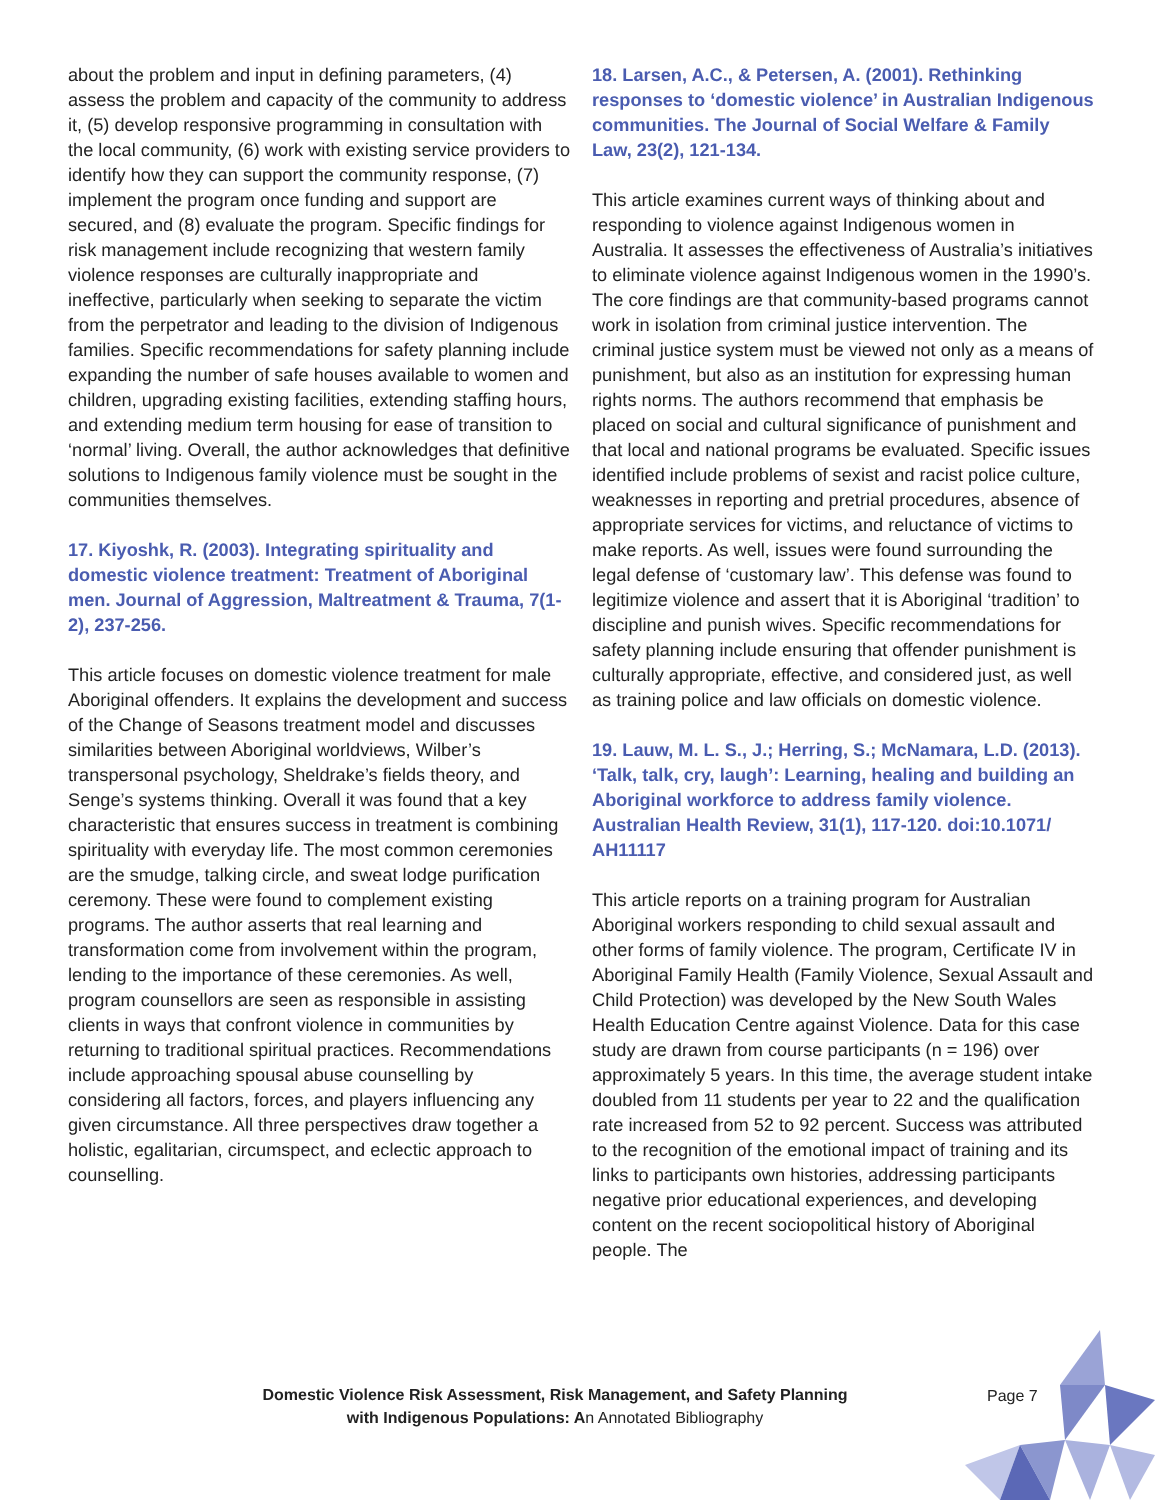about the problem and input in defining parameters, (4) assess the problem and capacity of the community to address it, (5) develop responsive programming in consultation with the local community, (6) work with existing service providers to identify how they can support the community response, (7) implement the program once funding and support are secured, and (8) evaluate the program. Specific findings for risk management include recognizing that western family violence responses are culturally inappropriate and ineffective, particularly when seeking to separate the victim from the perpetrator and leading to the division of Indigenous families. Specific recommendations for safety planning include expanding the number of safe houses available to women and children, upgrading existing facilities, extending staffing hours, and extending medium term housing for ease of transition to ‘normal’ living. Overall, the author acknowledges that definitive solutions to Indigenous family violence must be sought in the communities themselves.
17. Kiyoshk, R. (2003). Integrating spirituality and domestic violence treatment: Treatment of Aboriginal men. Journal of Aggression, Maltreatment & Trauma, 7(1-2), 237-256.
This article focuses on domestic violence treatment for male Aboriginal offenders. It explains the development and success of the Change of Seasons treatment model and discusses similarities between Aboriginal worldviews, Wilber’s transpersonal psychology, Sheldrake’s fields theory, and Senge’s systems thinking. Overall it was found that a key characteristic that ensures success in treatment is combining spirituality with everyday life. The most common ceremonies are the smudge, talking circle, and sweat lodge purification ceremony. These were found to complement existing programs. The author asserts that real learning and transformation come from involvement within the program, lending to the importance of these ceremonies. As well, program counsellors are seen as responsible in assisting clients in ways that confront violence in communities by returning to traditional spiritual practices. Recommendations include approaching spousal abuse counselling by considering all factors, forces, and players influencing any given circumstance. All three perspectives draw together a holistic, egalitarian, circumspect, and eclectic approach to counselling.
18. Larsen, A.C., & Petersen, A. (2001). Rethinking responses to ‘domestic violence’ in Australian Indigenous communities. The Journal of Social Welfare & Family Law, 23(2), 121-134.
This article examines current ways of thinking about and responding to violence against Indigenous women in Australia. It assesses the effectiveness of Australia’s initiatives to eliminate violence against Indigenous women in the 1990’s. The core findings are that community-based programs cannot work in isolation from criminal justice intervention. The criminal justice system must be viewed not only as a means of punishment, but also as an institution for expressing human rights norms. The authors recommend that emphasis be placed on social and cultural significance of punishment and that local and national programs be evaluated. Specific issues identified include problems of sexist and racist police culture, weaknesses in reporting and pretrial procedures, absence of appropriate services for victims, and reluctance of victims to make reports. As well, issues were found surrounding the legal defense of ‘customary law’. This defense was found to legitimize violence and assert that it is Aboriginal ‘tradition’ to discipline and punish wives. Specific recommendations for safety planning include ensuring that offender punishment is culturally appropriate, effective, and considered just, as well as training police and law officials on domestic violence.
19. Lauw, M. L. S., J.; Herring, S.; McNamara, L.D. (2013). ‘Talk, talk, cry, laugh’: Learning, healing and building an Aboriginal workforce to address family violence. Australian Health Review, 31(1), 117-120. doi:10.1071/ AH11117
This article reports on a training program for Australian Aboriginal workers responding to child sexual assault and other forms of family violence. The program, Certificate IV in Aboriginal Family Health (Family Violence, Sexual Assault and Child Protection) was developed by the New South Wales Health Education Centre against Violence. Data for this case study are drawn from course participants (n = 196) over approximately 5 years. In this time, the average student intake doubled from 11 students per year to 22 and the qualification rate increased from 52 to 92 percent. Success was attributed to the recognition of the emotional impact of training and its links to participants own histories, addressing participants negative prior educational experiences, and developing content on the recent sociopolitical history of Aboriginal people. The
Domestic Violence Risk Assessment, Risk Management, and Safety Planning
with Indigenous Populations: An Annotated Bibliography
Page 7